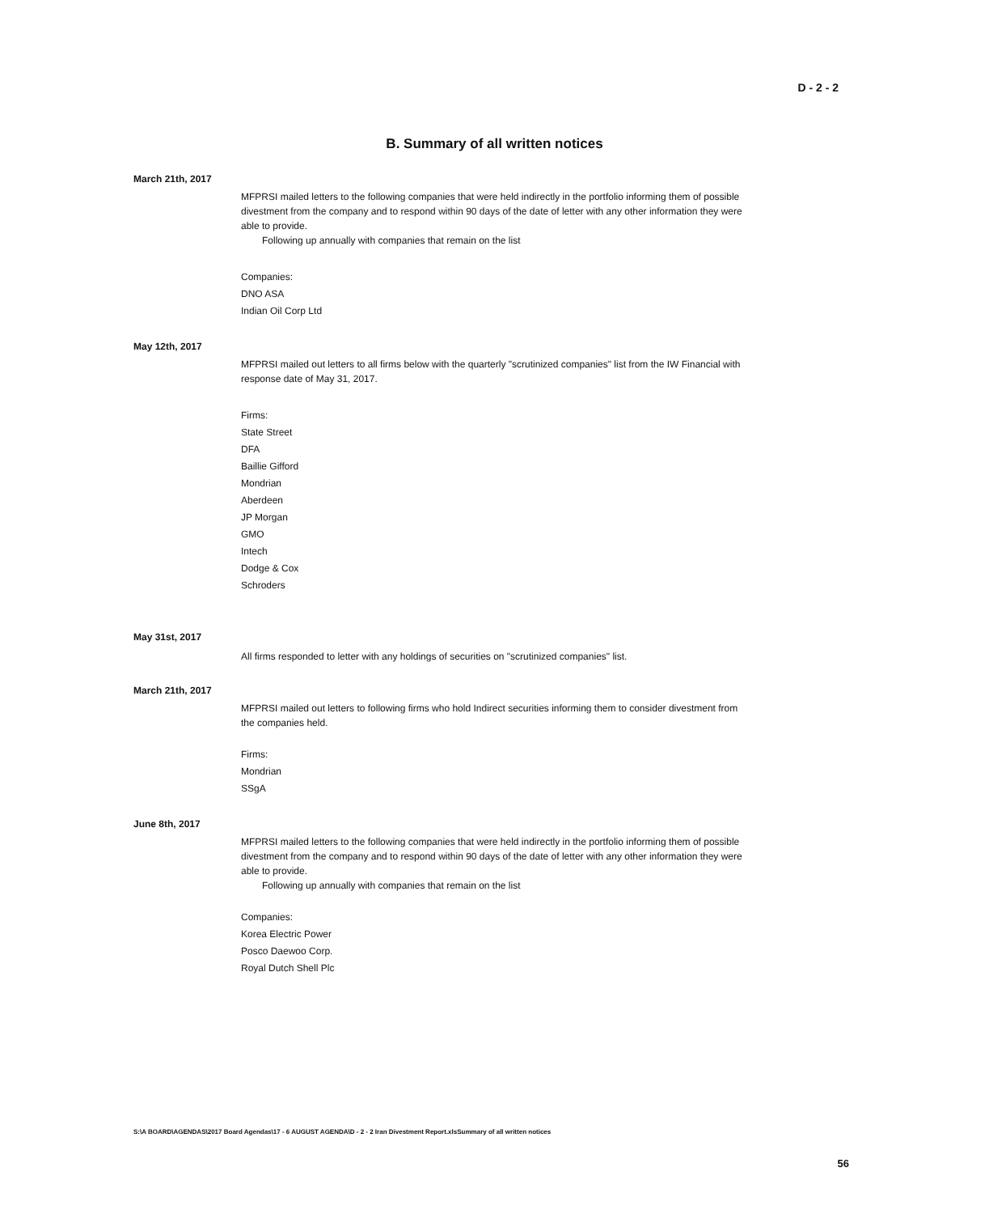D - 2 - 2
B. Summary of all written notices
March 21th, 2017
MFPRSI mailed letters to the following companies that were held indirectly in the portfolio informing them of possible divestment from the company and to respond within 90 days of the date of letter with any other information they were able to provide.
Following up annually with companies that remain on the list
Companies:
DNO ASA
Indian Oil Corp Ltd
May 12th, 2017
MFPRSI mailed out letters to all firms below with the quarterly "scrutinized companies" list from the IW Financial with response date of May 31, 2017.
Firms:
State Street
DFA
Baillie Gifford
Mondrian
Aberdeen
JP Morgan
GMO
Intech
Dodge & Cox
Schroders
May 31st, 2017
All firms responded to letter with any holdings of securities on "scrutinized companies" list.
March 21th, 2017
MFPRSI mailed out letters to following firms who hold Indirect securities informing them to consider divestment from the companies held.
Firms:
Mondrian
SSgA
June 8th, 2017
MFPRSI mailed letters to the following companies that were held indirectly in the portfolio informing them of possible divestment from the company and to respond within 90 days of the date of letter with any other information they were able to provide.
Following up annually with companies that remain on the list
Companies:
Korea Electric Power
Posco Daewoo Corp.
Royal Dutch Shell Plc
S:\A BOARD\AGENDAS\2017 Board Agendas\17 - 6 AUGUST AGENDA\D - 2 - 2 Iran Divestment Report.xlsSummary of all written notices
56